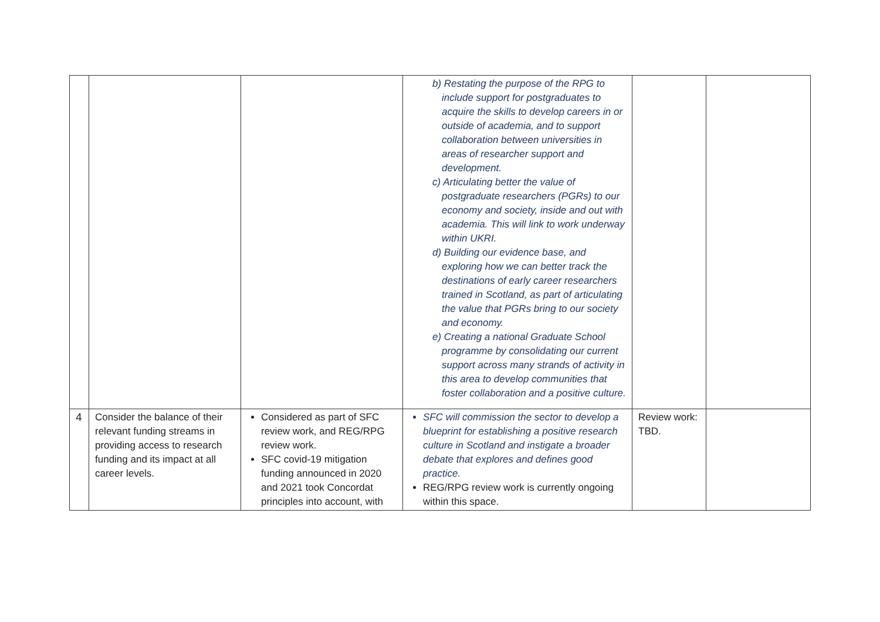| | | | b) Restating the purpose of the RPG to include support for postgraduates to acquire the skills to develop careers in or outside of academia, and to support collaboration between universities in areas of researcher support and development. c) Articulating better the value of postgraduate researchers (PGRs) to our economy and society, inside and out with academia. This will link to work underway within UKRI. d) Building our evidence base, and exploring how we can better track the destinations of early career researchers trained in Scotland, as part of articulating the value that PGRs bring to our society and economy. e) Creating a national Graduate School programme by consolidating our current support across many strands of activity in this area to develop communities that foster collaboration and a positive culture. | | |
| 4 | Consider the balance of their relevant funding streams in providing access to research funding and its impact at all career levels. | Considered as part of SFC review work, and REG/RPG review work. SFC covid-19 mitigation funding announced in 2020 and 2021 took Concordat principles into account, with | SFC will commission the sector to develop a blueprint for establishing a positive research culture in Scotland and instigate a broader debate that explores and defines good practice. REG/RPG review work is currently ongoing within this space. | Review work: TBD. | |